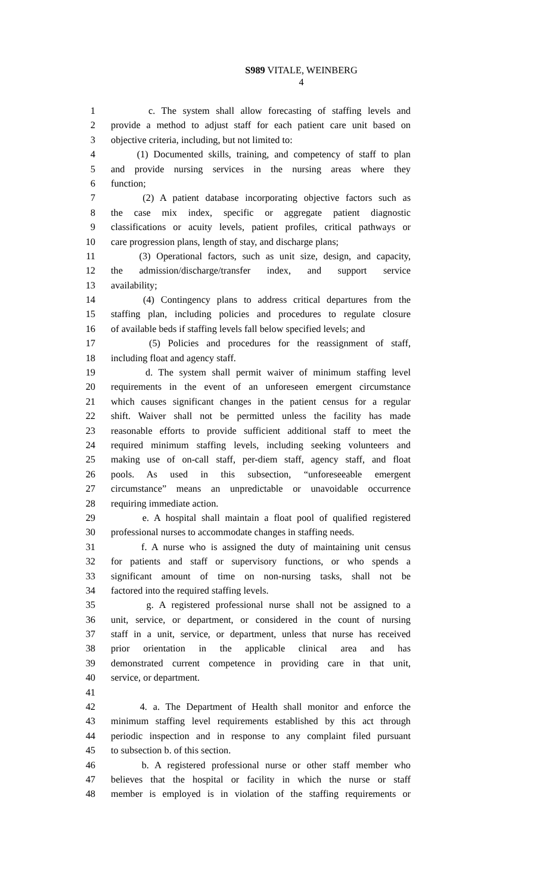S989 VITALE, WEINBERG
4
1 c. The system shall allow forecasting of staffing levels and
2 provide a method to adjust staff for each patient care unit based on
3 objective criteria, including, but not limited to:
4 (1) Documented skills, training, and competency of staff to plan
5 and provide nursing services in the nursing areas where they
6 function;
7 (2) A patient database incorporating objective factors such as
8 the case mix index, specific or aggregate patient diagnostic
9 classifications or acuity levels, patient profiles, critical pathways or
10 care progression plans, length of stay, and discharge plans;
11 (3) Operational factors, such as unit size, design, and capacity,
12 the admission/discharge/transfer index, and support service
13 availability;
14 (4) Contingency plans to address critical departures from the
15 staffing plan, including policies and procedures to regulate closure
16 of available beds if staffing levels fall below specified levels; and
17 (5) Policies and procedures for the reassignment of staff,
18 including float and agency staff.
19 d. The system shall permit waiver of minimum staffing level
20 requirements in the event of an unforeseen emergent circumstance
21 which causes significant changes in the patient census for a regular
22 shift. Waiver shall not be permitted unless the facility has made
23 reasonable efforts to provide sufficient additional staff to meet the
24 required minimum staffing levels, including seeking volunteers and
25 making use of on-call staff, per-diem staff, agency staff, and float
26 pools. As used in this subsection, “unforeseeable emergent
27 circumstance” means an unpredictable or unavoidable occurrence
28 requiring immediate action.
29 e. A hospital shall maintain a float pool of qualified registered
30 professional nurses to accommodate changes in staffing needs.
31 f. A nurse who is assigned the duty of maintaining unit census
32 for patients and staff or supervisory functions, or who spends a
33 significant amount of time on non-nursing tasks, shall not be
34 factored into the required staffing levels.
35 g. A registered professional nurse shall not be assigned to a
36 unit, service, or department, or considered in the count of nursing
37 staff in a unit, service, or department, unless that nurse has received
38 prior orientation in the applicable clinical area and has
39 demonstrated current competence in providing care in that unit,
40 service, or department.
41
42 4. a. The Department of Health shall monitor and enforce the
43 minimum staffing level requirements established by this act through
44 periodic inspection and in response to any complaint filed pursuant
45 to subsection b. of this section.
46 b. A registered professional nurse or other staff member who
47 believes that the hospital or facility in which the nurse or staff
48 member is employed is in violation of the staffing requirements or